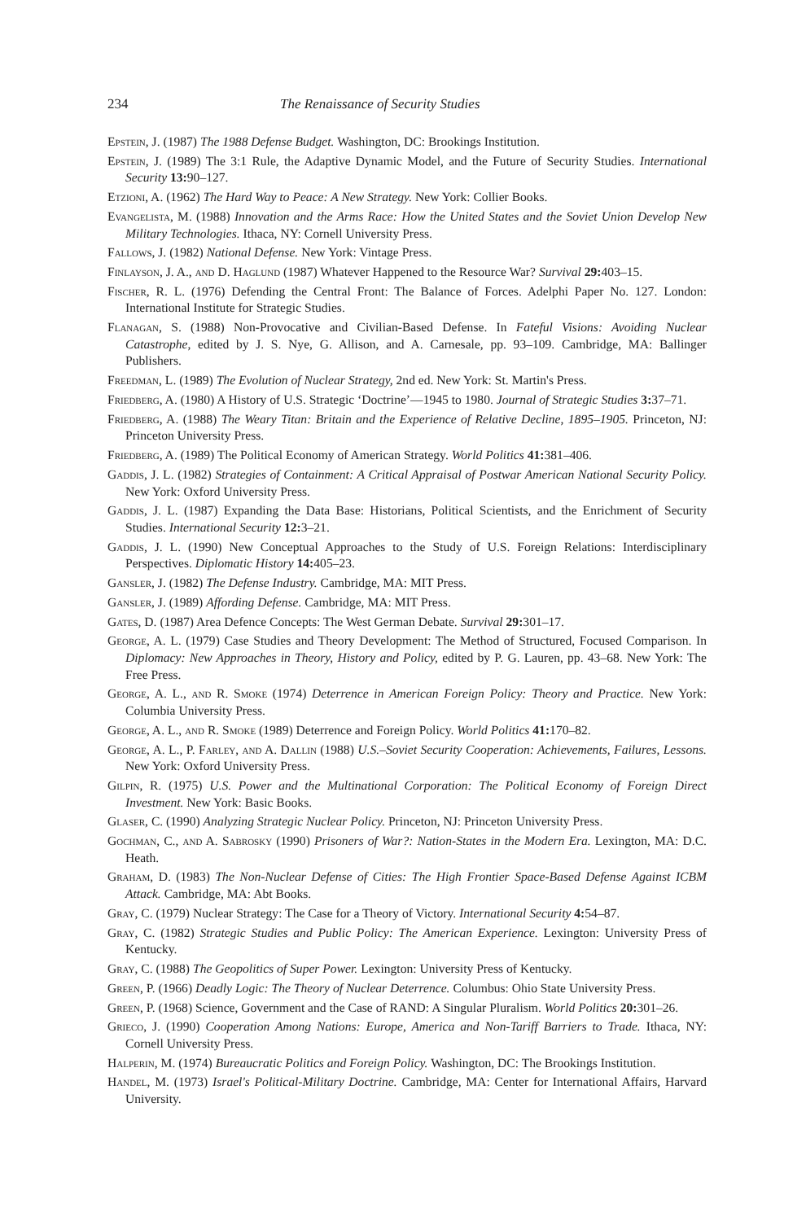234 The Renaissance of Security Studies
Epstein, J. (1987) The 1988 Defense Budget. Washington, DC: Brookings Institution.
Epstein, J. (1989) The 3:1 Rule, the Adaptive Dynamic Model, and the Future of Security Studies. International Security 13: 90–127.
Etzioni, A. (1962) The Hard Way to Peace: A New Strategy. New York: Collier Books.
Evangelista, M. (1988) Innovation and the Arms Race: How the United States and the Soviet Union Develop New Military Technologies. Ithaca, NY: Cornell University Press.
Fallows, J. (1982) National Defense. New York: Vintage Press.
Finlayson, J. A., and D. Haglund (1987) Whatever Happened to the Resource War? Survival 29: 403–15.
Fischer, R. L. (1976) Defending the Central Front: The Balance of Forces. Adelphi Paper No. 127. London: International Institute for Strategic Studies.
Flanagan, S. (1988) Non-Provocative and Civilian-Based Defense. In Fateful Visions: Avoiding Nuclear Catastrophe, edited by J. S. Nye, G. Allison, and A. Carnesale, pp. 93–109. Cambridge, MA: Ballinger Publishers.
Freedman, L. (1989) The Evolution of Nuclear Strategy, 2nd ed. New York: St. Martin's Press.
Friedberg, A. (1980) A History of U.S. Strategic ‘Doctrine’—1945 to 1980. Journal of Strategic Studies 3: 37–71.
Friedberg, A. (1988) The Weary Titan: Britain and the Experience of Relative Decline, 1895–1905. Princeton, NJ: Princeton University Press.
Friedberg, A. (1989) The Political Economy of American Strategy. World Politics 41: 381–406.
Gaddis, J. L. (1982) Strategies of Containment: A Critical Appraisal of Postwar American National Security Policy. New York: Oxford University Press.
Gaddis, J. L. (1987) Expanding the Data Base: Historians, Political Scientists, and the Enrichment of Security Studies. International Security 12: 3–21.
Gaddis, J. L. (1990) New Conceptual Approaches to the Study of U.S. Foreign Relations: Interdisciplinary Perspectives. Diplomatic History 14: 405–23.
Gansler, J. (1982) The Defense Industry. Cambridge, MA: MIT Press.
Gansler, J. (1989) Affording Defense. Cambridge, MA: MIT Press.
Gates, D. (1987) Area Defence Concepts: The West German Debate. Survival 29: 301–17.
George, A. L. (1979) Case Studies and Theory Development: The Method of Structured, Focused Comparison. In Diplomacy: New Approaches in Theory, History and Policy, edited by P. G. Lauren, pp. 43–68. New York: The Free Press.
George, A. L., and R. Smoke (1974) Deterrence in American Foreign Policy: Theory and Practice. New York: Columbia University Press.
George, A. L., and R. Smoke (1989) Deterrence and Foreign Policy. World Politics 41: 170–82.
George, A. L., P. Farley, and A. Dallin (1988) U.S.–Soviet Security Cooperation: Achievements, Failures, Lessons. New York: Oxford University Press.
Gilpin, R. (1975) U.S. Power and the Multinational Corporation: The Political Economy of Foreign Direct Investment. New York: Basic Books.
Glaser, C. (1990) Analyzing Strategic Nuclear Policy. Princeton, NJ: Princeton University Press.
Gochman, C., and A. Sabrosky (1990) Prisoners of War?: Nation-States in the Modern Era. Lexington, MA: D.C. Heath.
Graham, D. (1983) The Non-Nuclear Defense of Cities: The High Frontier Space-Based Defense Against ICBM Attack. Cambridge, MA: Abt Books.
Gray, C. (1979) Nuclear Strategy: The Case for a Theory of Victory. International Security 4: 54–87.
Gray, C. (1982) Strategic Studies and Public Policy: The American Experience. Lexington: University Press of Kentucky.
Gray, C. (1988) The Geopolitics of Super Power. Lexington: University Press of Kentucky.
Green, P. (1966) Deadly Logic: The Theory of Nuclear Deterrence. Columbus: Ohio State University Press.
Green, P. (1968) Science, Government and the Case of RAND: A Singular Pluralism. World Politics 20: 301–26.
Grieco, J. (1990) Cooperation Among Nations: Europe, America and Non-Tariff Barriers to Trade. Ithaca, NY: Cornell University Press.
Halperin, M. (1974) Bureaucratic Politics and Foreign Policy. Washington, DC: The Brookings Institution.
Handel, M. (1973) Israel's Political-Military Doctrine. Cambridge, MA: Center for International Affairs, Harvard University.